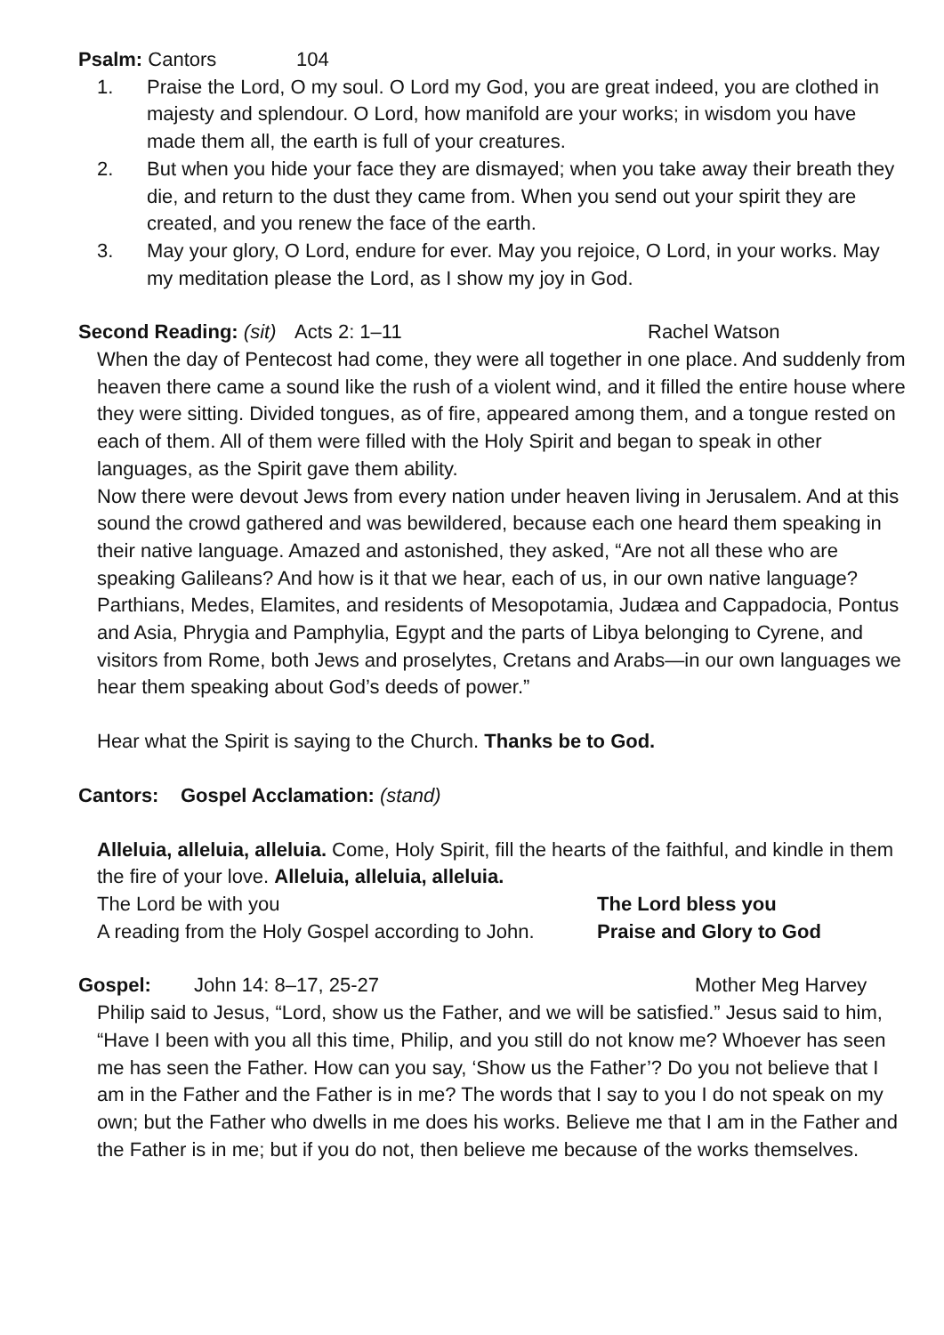Psalm: Cantors 104
1. Praise the Lord, O my soul. O Lord my God, you are great indeed, you are clothed in majesty and splendour. O Lord, how manifold are your works; in wisdom you have made them all, the earth is full of your creatures.
2. But when you hide your face they are dismayed; when you take away their breath they die, and return to the dust they came from. When you send out your spirit they are created, and you renew the face of the earth.
3. May your glory, O Lord, endure for ever. May you rejoice, O Lord, in your works. May my meditation please the Lord, as I show my joy in God.
Second Reading: (sit) Acts 2: 1–11 Rachel Watson
When the day of Pentecost had come, they were all together in one place. And suddenly from heaven there came a sound like the rush of a violent wind, and it filled the entire house where they were sitting. Divided tongues, as of fire, appeared among them, and a tongue rested on each of them. All of them were filled with the Holy Spirit and began to speak in other languages, as the Spirit gave them ability.
Now there were devout Jews from every nation under heaven living in Jerusalem. And at this sound the crowd gathered and was bewildered, because each one heard them speaking in their native language. Amazed and astonished, they asked, “Are not all these who are speaking Galileans? And how is it that we hear, each of us, in our own native language? Parthians, Medes, Elamites, and residents of Mesopotamia, Judæa and Cappadocia, Pontus and Asia, Phrygia and Pamphylia, Egypt and the parts of Libya belonging to Cyrene, and visitors from Rome, both Jews and proselytes, Cretans and Arabs—in our own languages we hear them speaking about God’s deeds of power.”
Hear what the Spirit is saying to the Church. Thanks be to God.
Cantors: Gospel Acclamation: (stand)
Alleluia, alleluia, alleluia. Come, Holy Spirit, fill the hearts of the faithful, and kindle in them the fire of your love. Alleluia, alleluia, alleluia.
The Lord be with you The Lord bless you
A reading from the Holy Gospel according to John. Praise and Glory to God
Gospel: John 14: 8–17, 25-27 Mother Meg Harvey
Philip said to Jesus, “Lord, show us the Father, and we will be satisfied.” Jesus said to him, “Have I been with you all this time, Philip, and you still do not know me? Whoever has seen me has seen the Father. How can you say, ‘Show us the Father’? Do you not believe that I am in the Father and the Father is in me? The words that I say to you I do not speak on my own; but the Father who dwells in me does his works. Believe me that I am in the Father and the Father is in me; but if you do not, then believe me because of the works themselves.